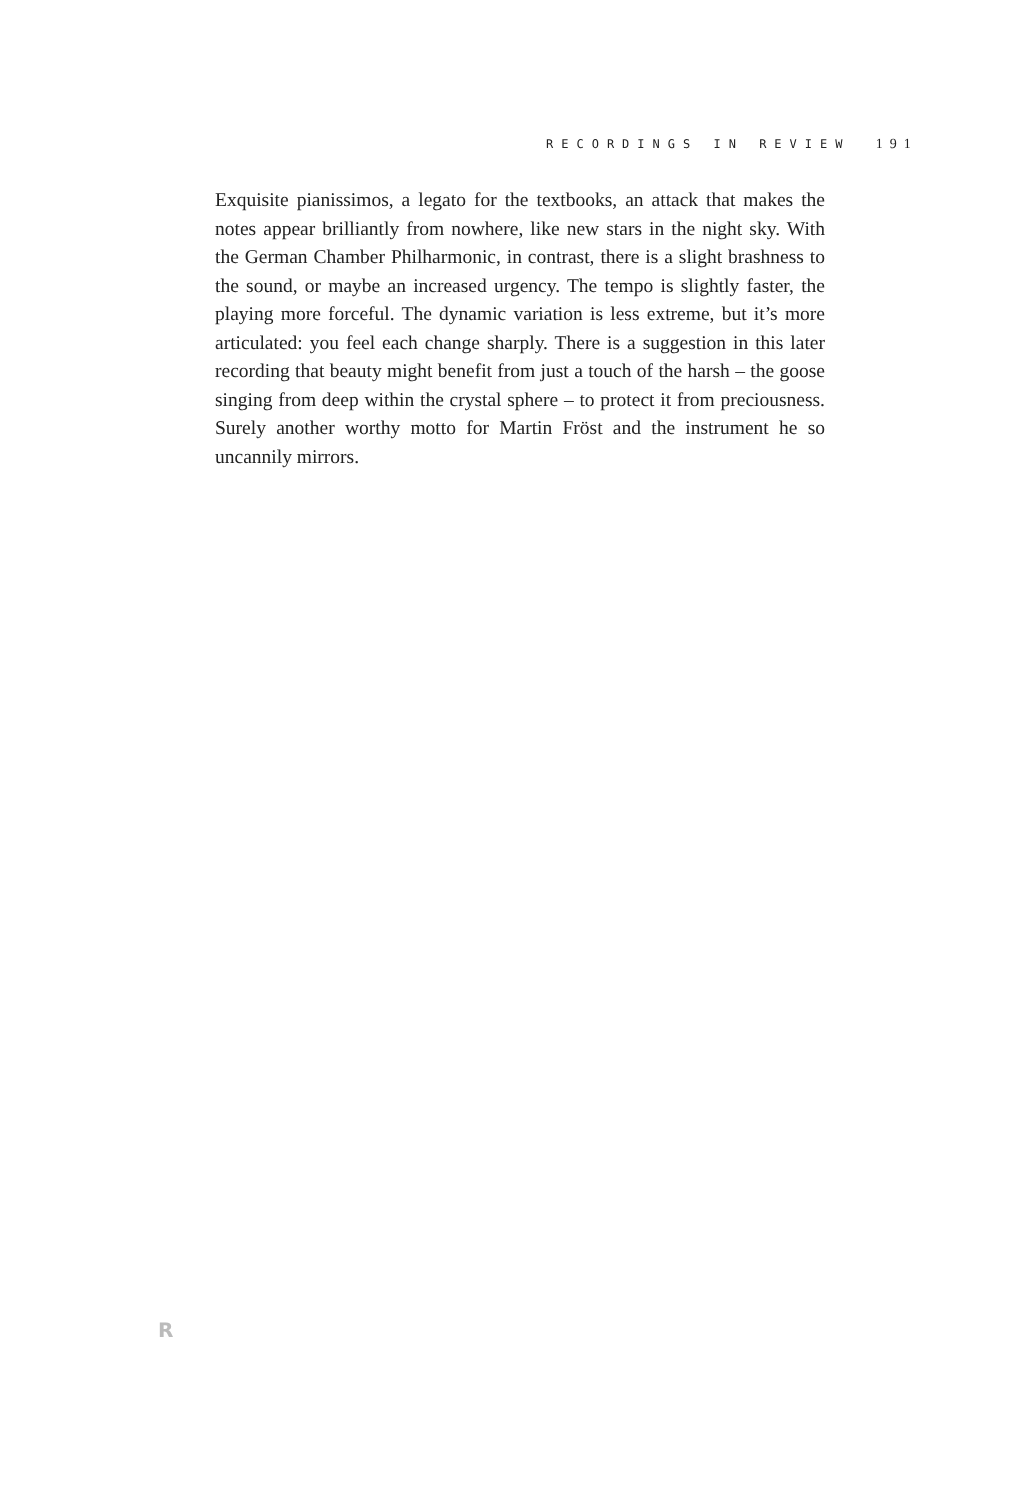RECORDINGS IN REVIEW 191
Exquisite pianissimos, a legato for the textbooks, an attack that makes the notes appear brilliantly from nowhere, like new stars in the night sky. With the German Chamber Philharmonic, in contrast, there is a slight brashness to the sound, or maybe an increased urgency. The tempo is slightly faster, the playing more forceful. The dynamic variation is less extreme, but it’s more articulated: you feel each change sharply. There is a suggestion in this later recording that beauty might benefit from just a touch of the harsh – the goose singing from deep within the crystal sphere – to protect it from preciousness. Surely another worthy motto for Martin Fröst and the instrument he so uncannily mirrors.
R